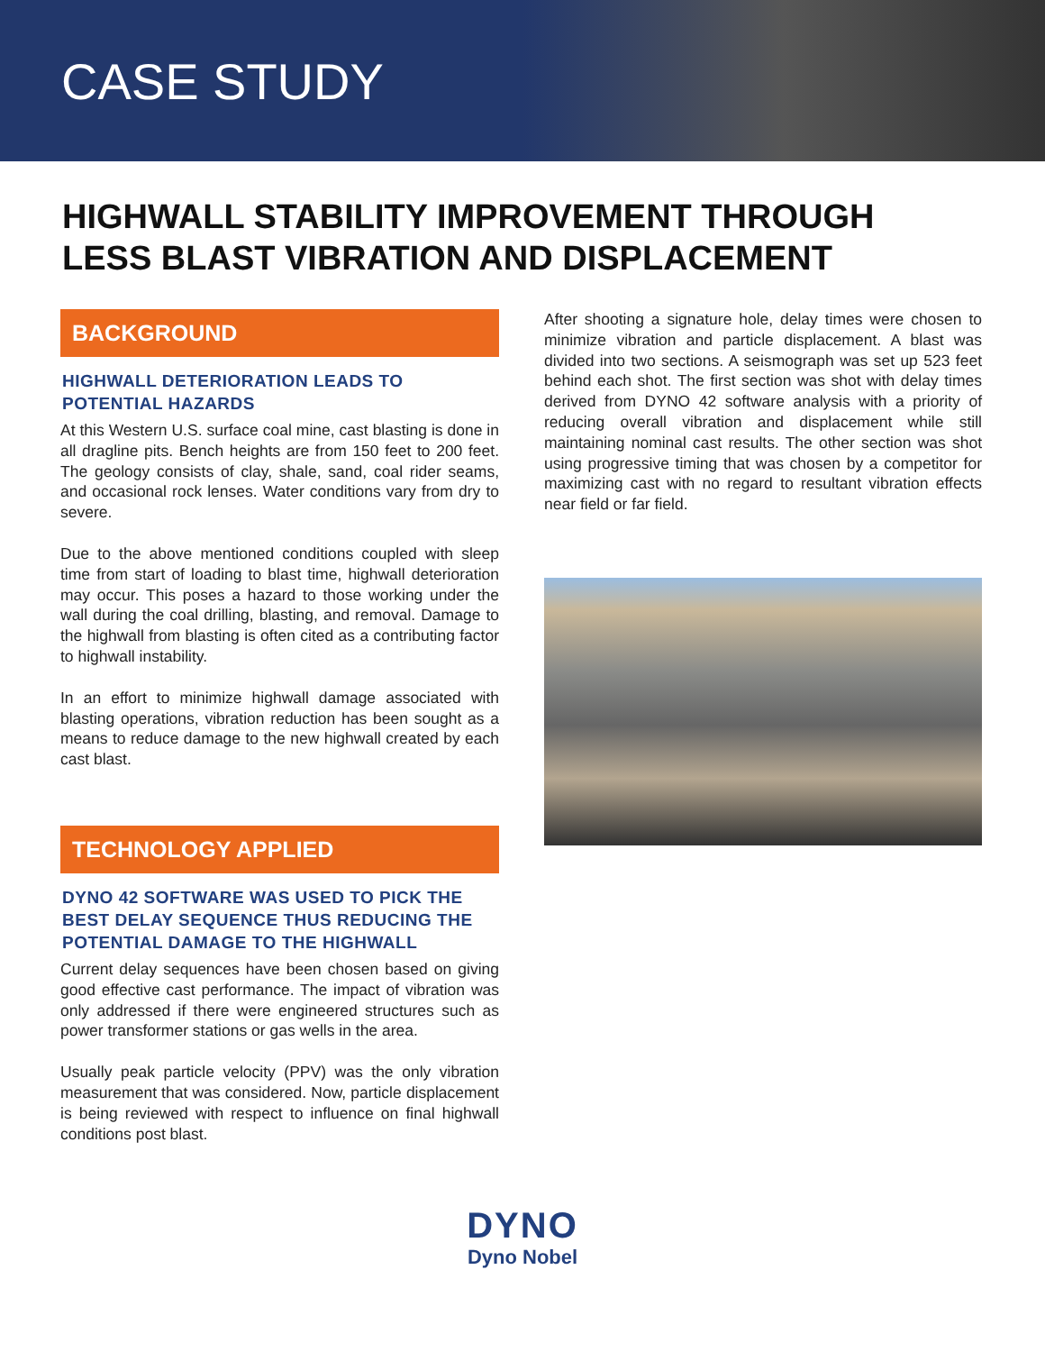CASE STUDY
HIGHWALL STABILITY IMPROVEMENT THROUGH
LESS BLAST VIBRATION AND DISPLACEMENT
BACKGROUND
HIGHWALL DETERIORATION LEADS TO POTENTIAL HAZARDS
At this Western U.S. surface coal mine, cast blasting is done in all dragline pits. Bench heights are from 150 feet to 200 feet. The geology consists of clay, shale, sand, coal rider seams, and occasional rock lenses. Water conditions vary from dry to severe.
Due to the above mentioned conditions coupled with sleep time from start of loading to blast time, highwall deterioration may occur. This poses a hazard to those working under the wall during the coal drilling, blasting, and removal. Damage to the highwall from blasting is often cited as a contributing factor to highwall instability.
In an effort to minimize highwall damage associated with blasting operations, vibration reduction has been sought as a means to reduce damage to the new highwall created by each cast blast.
TECHNOLOGY APPLIED
DYNO 42 SOFTWARE WAS USED TO PICK THE BEST DELAY SEQUENCE THUS REDUCING THE POTENTIAL DAMAGE TO THE HIGHWALL
Current delay sequences have been chosen based on giving good effective cast performance. The impact of vibration was only addressed if there were engineered structures such as power transformer stations or gas wells in the area.
Usually peak particle velocity (PPV) was the only vibration measurement that was considered. Now, particle displacement is being reviewed with respect to influence on final highwall conditions post blast.
After shooting a signature hole, delay times were chosen to minimize vibration and particle displacement. A blast was divided into two sections. A seismograph was set up 523 feet behind each shot. The first section was shot with delay times derived from DYNO 42 software analysis with a priority of reducing overall vibration and displacement while still maintaining nominal cast results. The other section was shot using progressive timing that was chosen by a competitor for maximizing cast with no regard to resultant vibration effects near field or far field.
DYNO
Dyno Nobel